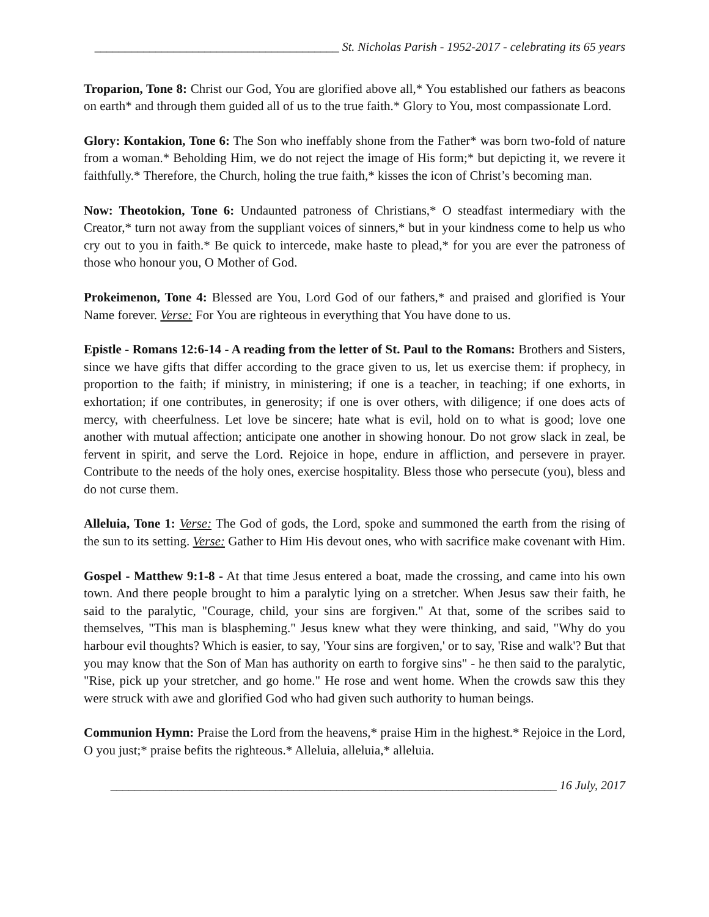________________________________________ St. Nicholas Parish - 1952-2017 - celebrating its 65 years
Troparion, Tone 8: Christ our God, You are glorified above all,* You established our fathers as beacons on earth* and through them guided all of us to the true faith.* Glory to You, most compassionate Lord.
Glory: Kontakion, Tone 6: The Son who ineffably shone from the Father* was born two-fold of nature from a woman.* Beholding Him, we do not reject the image of His form;* but depicting it, we revere it faithfully.* Therefore, the Church, holing the true faith,* kisses the icon of Christ’s becoming man.
Now: Theotokion, Tone 6: Undaunted patroness of Christians,* O steadfast intermediary with the Creator,* turn not away from the suppliant voices of sinners,* but in your kindness come to help us who cry out to you in faith.* Be quick to intercede, make haste to plead,* for you are ever the patroness of those who honour you, O Mother of God.
Prokeimenon, Tone 4: Blessed are You, Lord God of our fathers,* and praised and glorified is Your Name forever. Verse: For You are righteous in everything that You have done to us.
Epistle - Romans 12:6-14 - A reading from the letter of St. Paul to the Romans: Brothers and Sisters, since we have gifts that differ according to the grace given to us, let us exercise them: if prophecy, in proportion to the faith; if ministry, in ministering; if one is a teacher, in teaching; if one exhorts, in exhortation; if one contributes, in generosity; if one is over others, with diligence; if one does acts of mercy, with cheerfulness. Let love be sincere; hate what is evil, hold on to what is good; love one another with mutual affection; anticipate one another in showing honour. Do not grow slack in zeal, be fervent in spirit, and serve the Lord. Rejoice in hope, endure in affliction, and persevere in prayer. Contribute to the needs of the holy ones, exercise hospitality. Bless those who persecute (you), bless and do not curse them.
Alleluia, Tone 1: Verse: The God of gods, the Lord, spoke and summoned the earth from the rising of the sun to its setting. Verse: Gather to Him His devout ones, who with sacrifice make covenant with Him.
Gospel - Matthew 9:1-8 - At that time Jesus entered a boat, made the crossing, and came into his own town. And there people brought to him a paralytic lying on a stretcher. When Jesus saw their faith, he said to the paralytic, "Courage, child, your sins are forgiven." At that, some of the scribes said to themselves, "This man is blaspheming." Jesus knew what they were thinking, and said, "Why do you harbour evil thoughts? Which is easier, to say, 'Your sins are forgiven,' or to say, 'Rise and walk'? But that you may know that the Son of Man has authority on earth to forgive sins" - he then said to the paralytic, "Rise, pick up your stretcher, and go home." He rose and went home. When the crowds saw this they were struck with awe and glorified God who had given such authority to human beings.
Communion Hymn: Praise the Lord from the heavens,* praise Him in the highest.* Rejoice in the Lord, O you just;* praise befits the righteous.* Alleluia, alleluia,* alleluia.
_________________________________________________________________________ 16 July, 2017